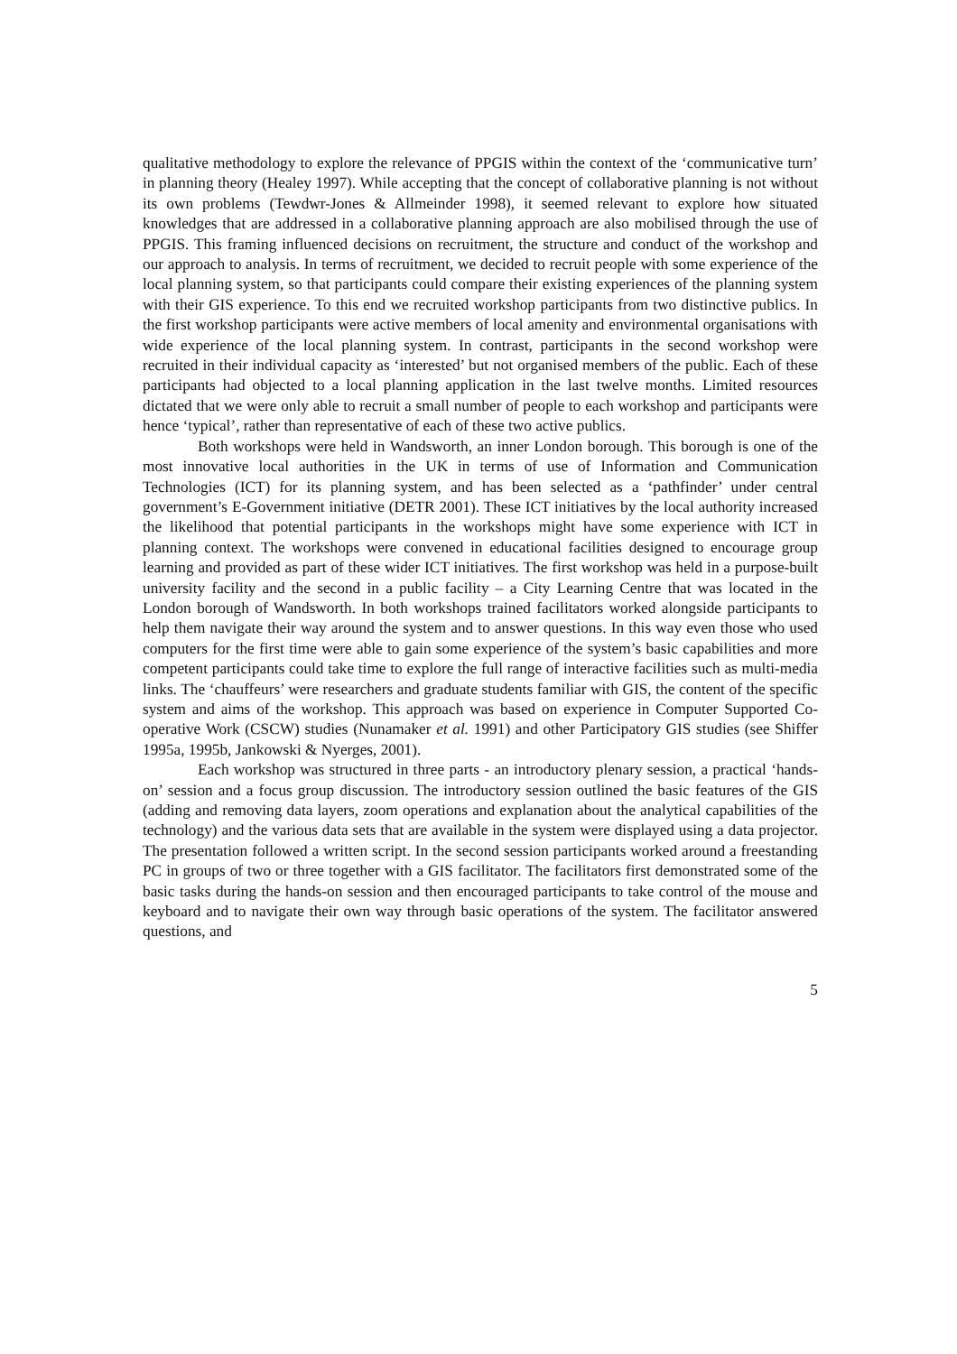qualitative methodology to explore the relevance of PPGIS within the context of the ‘communicative turn’ in planning theory (Healey 1997). While accepting that the concept of collaborative planning is not without its own problems (Tewdwr-Jones & Allmeinder 1998), it seemed relevant to explore how situated knowledges that are addressed in a collaborative planning approach are also mobilised through the use of PPGIS. This framing influenced decisions on recruitment, the structure and conduct of the workshop and our approach to analysis. In terms of recruitment, we decided to recruit people with some experience of the local planning system, so that participants could compare their existing experiences of the planning system with their GIS experience. To this end we recruited workshop participants from two distinctive publics. In the first workshop participants were active members of local amenity and environmental organisations with wide experience of the local planning system. In contrast, participants in the second workshop were recruited in their individual capacity as ‘interested’ but not organised members of the public. Each of these participants had objected to a local planning application in the last twelve months. Limited resources dictated that we were only able to recruit a small number of people to each workshop and participants were hence ‘typical’, rather than representative of each of these two active publics.
Both workshops were held in Wandsworth, an inner London borough. This borough is one of the most innovative local authorities in the UK in terms of use of Information and Communication Technologies (ICT) for its planning system, and has been selected as a ‘pathfinder’ under central government’s E-Government initiative (DETR 2001). These ICT initiatives by the local authority increased the likelihood that potential participants in the workshops might have some experience with ICT in planning context. The workshops were convened in educational facilities designed to encourage group learning and provided as part of these wider ICT initiatives. The first workshop was held in a purpose-built university facility and the second in a public facility – a City Learning Centre that was located in the London borough of Wandsworth. In both workshops trained facilitators worked alongside participants to help them navigate their way around the system and to answer questions. In this way even those who used computers for the first time were able to gain some experience of the system’s basic capabilities and more competent participants could take time to explore the full range of interactive facilities such as multi-media links. The ‘chauffeurs’ were researchers and graduate students familiar with GIS, the content of the specific system and aims of the workshop. This approach was based on experience in Computer Supported Co-operative Work (CSCW) studies (Nunamaker et al. 1991) and other Participatory GIS studies (see Shiffer 1995a, 1995b, Jankowski & Nyerges, 2001).
Each workshop was structured in three parts - an introductory plenary session, a practical ‘hands-on’ session and a focus group discussion. The introductory session outlined the basic features of the GIS (adding and removing data layers, zoom operations and explanation about the analytical capabilities of the technology) and the various data sets that are available in the system were displayed using a data projector. The presentation followed a written script. In the second session participants worked around a freestanding PC in groups of two or three together with a GIS facilitator. The facilitators first demonstrated some of the basic tasks during the hands-on session and then encouraged participants to take control of the mouse and keyboard and to navigate their own way through basic operations of the system. The facilitator answered questions, and
5